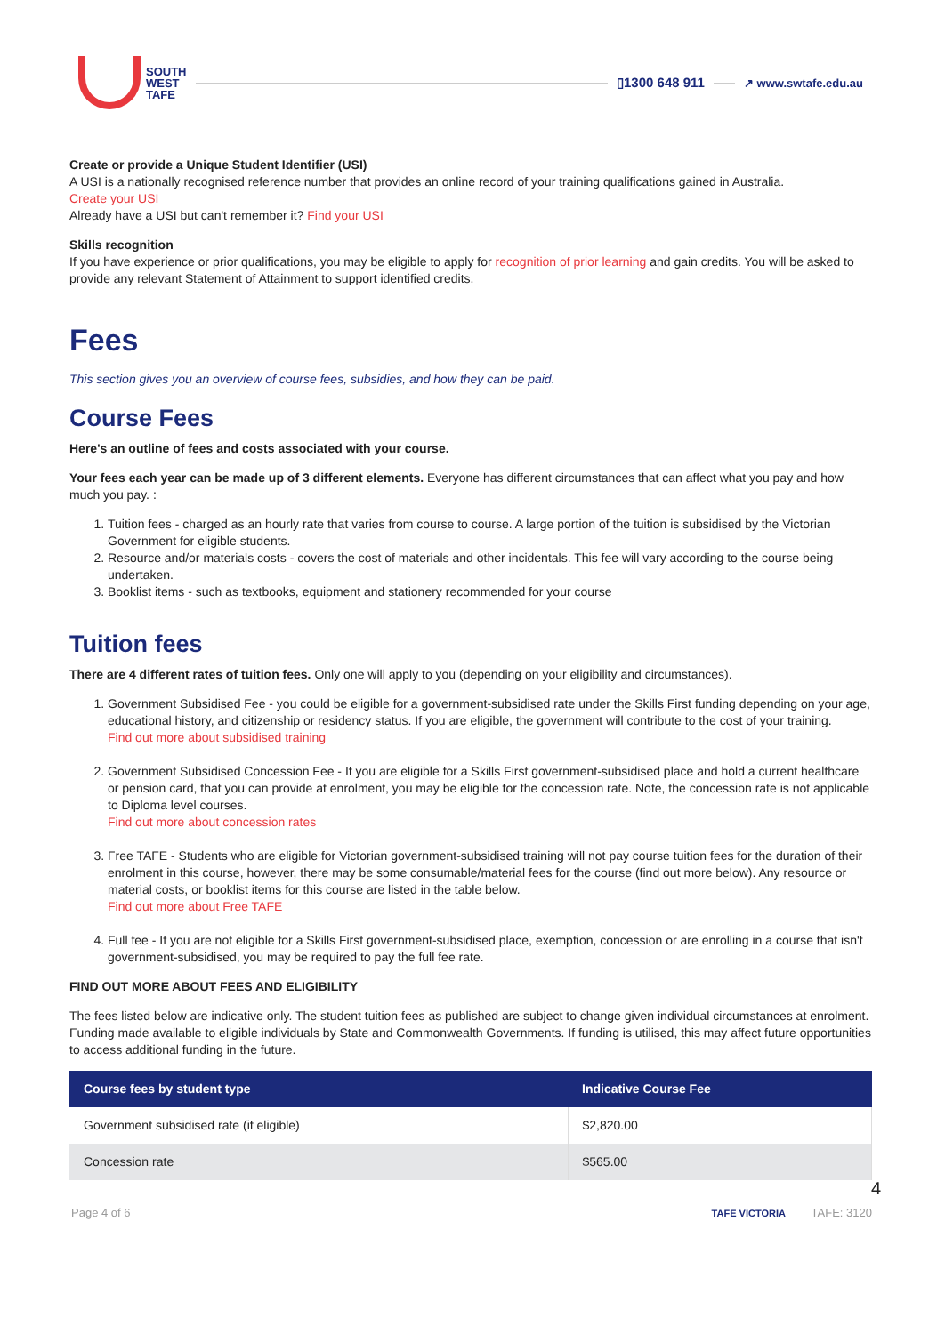SOUTH
WEST
TAFE
▯1300 648 911
↗ www.swtafe.edu.au
Create or provide a Unique Student Identifier (USI)
A USI is a nationally recognised reference number that provides an online record of your training qualifications gained in Australia.
Create your USI
Already have a USI but can't remember it? Find your USI
Skills recognition
If you have experience or prior qualifications, you may be eligible to apply for recognition of prior learning and gain credits. You will be asked to provide any relevant Statement of Attainment to support identified credits.
Fees
This section gives you an overview of course fees, subsidies, and how they can be paid.
Course Fees
Here's an outline of fees and costs associated with your course.
Your fees each year can be made up of 3 different elements. Everyone has different circumstances that can affect what you pay and how much you pay. :
1. Tuition fees - charged as an hourly rate that varies from course to course. A large portion of the tuition is subsidised by the Victorian Government for eligible students.
2. Resource and/or materials costs - covers the cost of materials and other incidentals. This fee will vary according to the course being undertaken.
3. Booklist items - such as textbooks, equipment and stationery recommended for your course
Tuition fees
There are 4 different rates of tuition fees. Only one will apply to you (depending on your eligibility and circumstances).
1. Government Subsidised Fee - you could be eligible for a government-subsidised rate under the Skills First funding depending on your age, educational history, and citizenship or residency status. If you are eligible, the government will contribute to the cost of your training.
Find out more about subsidised training
2. Government Subsidised Concession Fee - If you are eligible for a Skills First government-subsidised place and hold a current healthcare or pension card, that you can provide at enrolment, you may be eligible for the concession rate. Note, the concession rate is not applicable to Diploma level courses.
Find out more about concession rates
3. Free TAFE - Students who are eligible for Victorian government-subsidised training will not pay course tuition fees for the duration of their enrolment in this course, however, there may be some consumable/material fees for the course (find out more below). Any resource or material costs, or booklist items for this course are listed in the table below.
Find out more about Free TAFE
4. Full fee - If you are not eligible for a Skills First government-subsidised place, exemption, concession or are enrolling in a course that isn't government-subsidised, you may be required to pay the full fee rate.
FIND OUT MORE ABOUT FEES AND ELIGIBILITY
The fees listed below are indicative only. The student tuition fees as published are subject to change given individual circumstances at enrolment. Funding made available to eligible individuals by State and Commonwealth Governments. If funding is utilised, this may affect future opportunities to access additional funding in the future.
| Course fees by student type | Indicative Course Fee |
| --- | --- |
| Government subsidised rate (if eligible) | $2,820.00 |
| Concession rate | $565.00 |
4
Page 4 of 6 TAFE VICTORIA TAFE: 3120